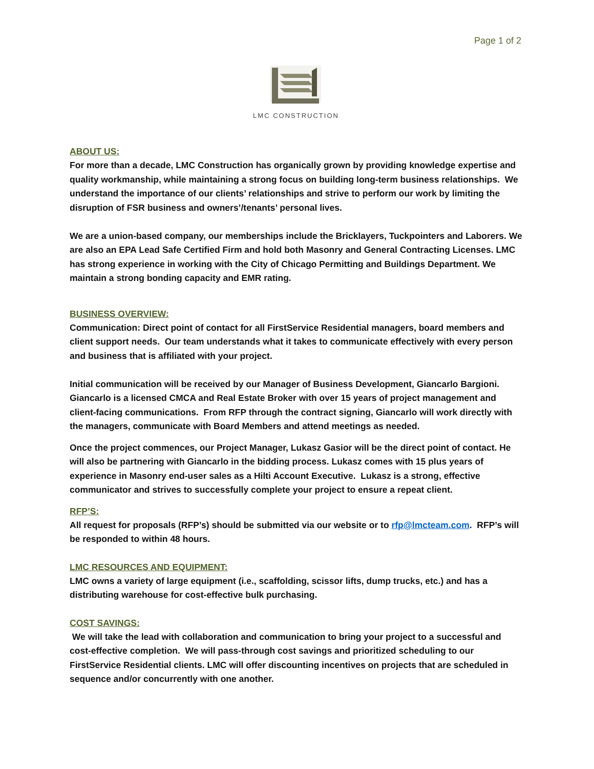Page 1 of 2
LMC CONSTRUCTION
ABOUT US:
For more than a decade, LMC Construction has organically grown by providing knowledge expertise and quality workmanship, while maintaining a strong focus on building long-term business relationships. We understand the importance of our clients’ relationships and strive to perform our work by limiting the disruption of FSR business and owners’/tenants’ personal lives.
We are a union-based company, our memberships include the Bricklayers, Tuckpointers and Laborers. We are also an EPA Lead Safe Certified Firm and hold both Masonry and General Contracting Licenses. LMC has strong experience in working with the City of Chicago Permitting and Buildings Department. We maintain a strong bonding capacity and EMR rating.
BUSINESS OVERVIEW:
Communication: Direct point of contact for all FirstService Residential managers, board members and client support needs. Our team understands what it takes to communicate effectively with every person and business that is affiliated with your project.
Initial communication will be received by our Manager of Business Development, Giancarlo Bargioni. Giancarlo is a licensed CMCA and Real Estate Broker with over 15 years of project management and client-facing communications. From RFP through the contract signing, Giancarlo will work directly with the managers, communicate with Board Members and attend meetings as needed.
Once the project commences, our Project Manager, Lukasz Gasior will be the direct point of contact. He will also be partnering with Giancarlo in the bidding process. Lukasz comes with 15 plus years of experience in Masonry end-user sales as a Hilti Account Executive. Lukasz is a strong, effective communicator and strives to successfully complete your project to ensure a repeat client.
RFP’S:
All request for proposals (RFP’s) should be submitted via our website or to rfp@lmcteam.com. RFP’s will be responded to within 48 hours.
LMC RESOURCES AND EQUIPMENT:
LMC owns a variety of large equipment (i.e., scaffolding, scissor lifts, dump trucks, etc.) and has a distributing warehouse for cost-effective bulk purchasing.
COST SAVINGS:
We will take the lead with collaboration and communication to bring your project to a successful and cost-effective completion. We will pass-through cost savings and prioritized scheduling to our FirstService Residential clients. LMC will offer discounting incentives on projects that are scheduled in sequence and/or concurrently with one another.